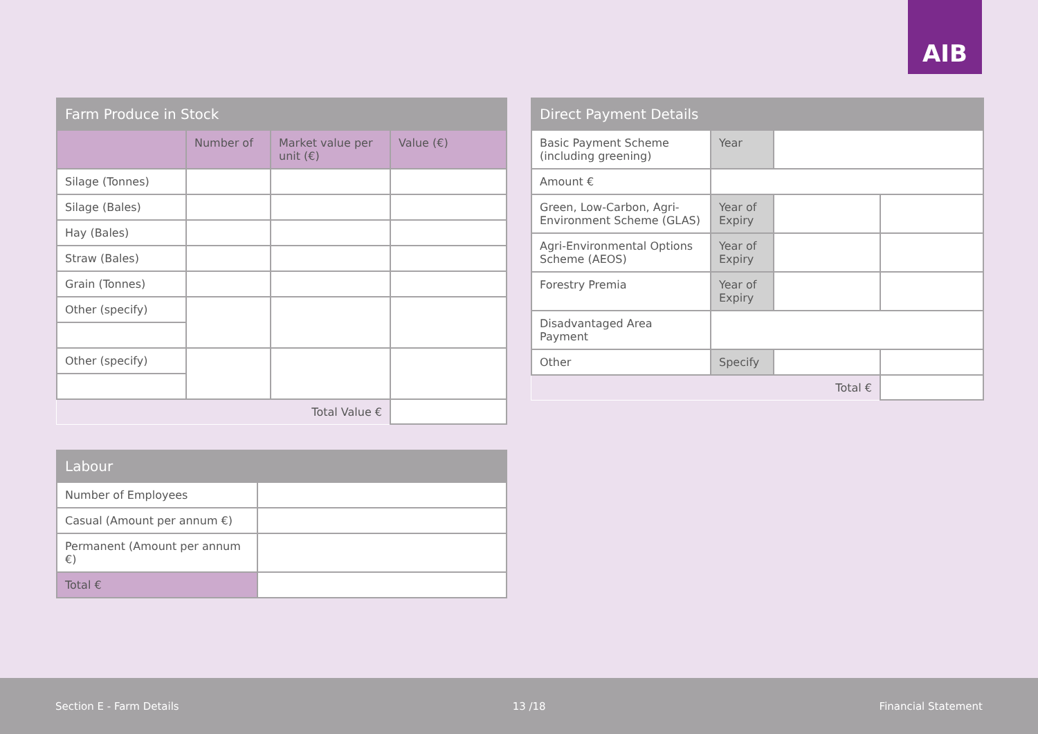AIB
| Farm Produce in Stock | | | |
| --- | --- | --- | --- |
| | Number of | Market value per unit (€) | Value (€) |
| Silage (Tonnes) | | | |
| Silage (Bales) | | | |
| Hay (Bales) | | | |
| Straw (Bales) | | | |
| Grain (Tonnes) | | | |
| Other (specify) | | | |
| Other (specify) | | | |
| | | Total Value € | |
| Labour | |
| --- | --- |
| Number of Employees | |
| Casual (Amount per annum €) | |
| Permanent (Amount per annum €) | |
| Total € | |
| Direct Payment Details | | | |
| --- | --- | --- | --- |
| Basic Payment Scheme (including greening) | Year | | |
| Amount € | | | |
| Green, Low-Carbon, Agri-Environment Scheme (GLAS) | Year of Expiry | | |
| Agri-Environmental Options Scheme (AEOS) | Year of Expiry | | |
| Forestry Premia | Year of Expiry | | |
| Disadvantaged Area Payment | | | |
| Other | Specify | | |
| | | Total € | |
Section E - Farm Details 13 /18 Financial Statement